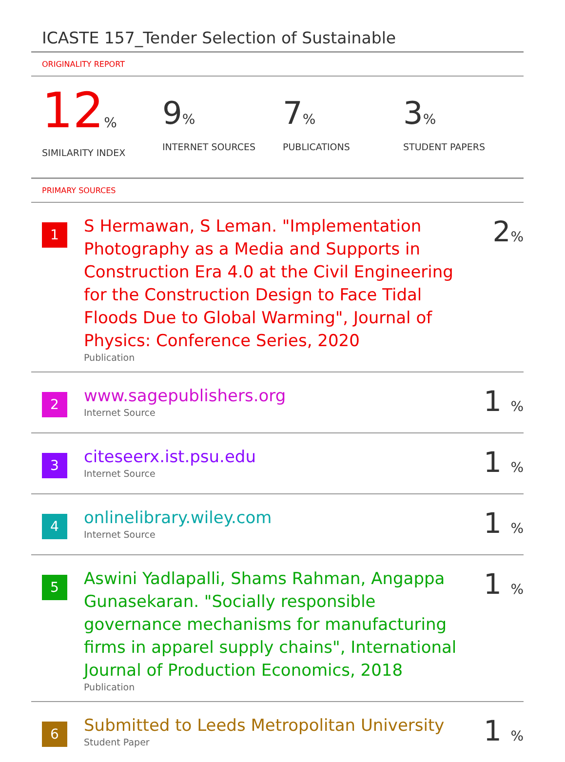ICASTE 157_Tender Selection of Sustainable
ORIGINALITY REPORT
12%
SIMILARITY INDEX
9%
INTERNET SOURCES
7%
PUBLICATIONS
3%
STUDENT PAPERS
PRIMARY SOURCES
1
S Hermawan, S Leman. "Implementation Photography as a Media and Supports in Construction Era 4.0 at the Civil Engineering for the Construction Design to Face Tidal Floods Due to Global Warming", Journal of Physics: Conference Series, 2020
Publication
2%
2
www.sagepublishers.org
Internet Source
1 %
3
citeseerx.ist.psu.edu
Internet Source
1 %
4
onlinelibrary.wiley.com
Internet Source
1 %
5
Aswini Yadlapalli, Shams Rahman, Angappa Gunasekaran. "Socially responsible governance mechanisms for manufacturing firms in apparel supply chains", International Journal of Production Economics, 2018
Publication
1 %
6
Submitted to Leeds Metropolitan University
Student Paper
1 %